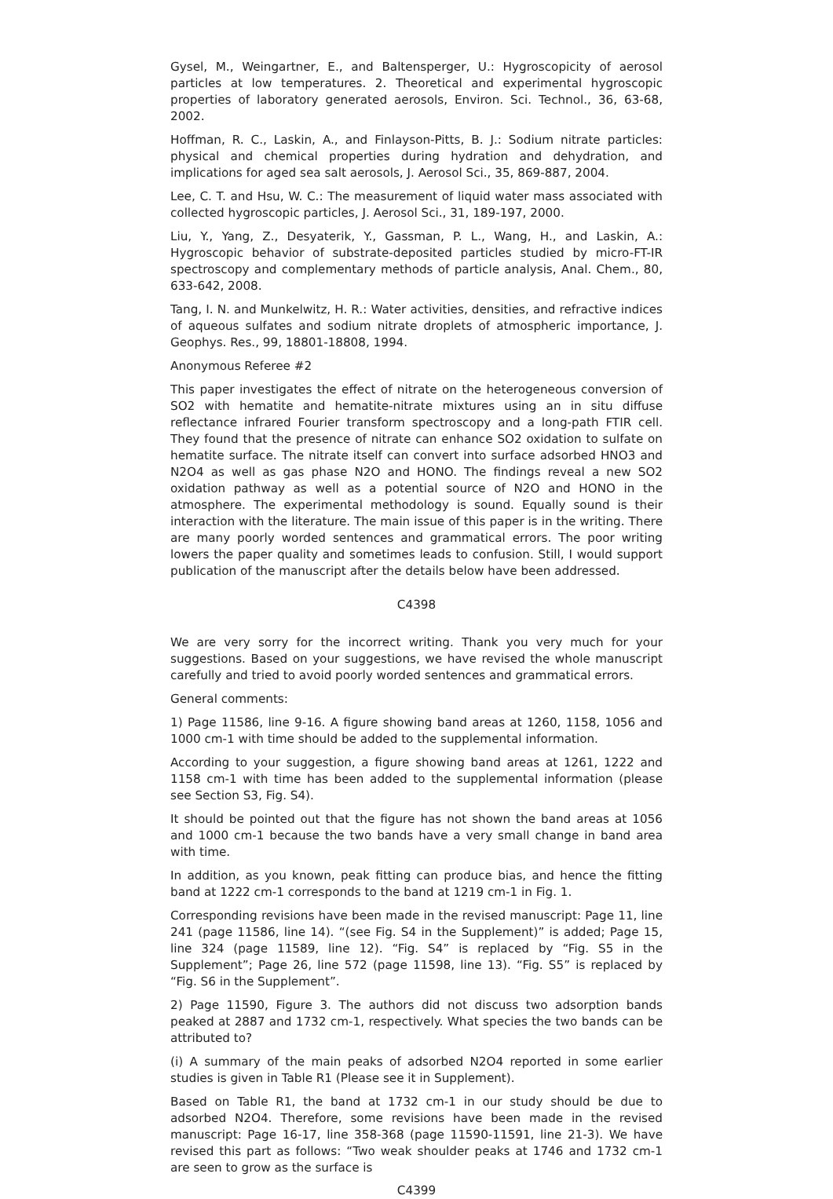Gysel, M., Weingartner, E., and Baltensperger, U.: Hygroscopicity of aerosol particles at low temperatures. 2. Theoretical and experimental hygroscopic properties of laboratory generated aerosols, Environ. Sci. Technol., 36, 63-68, 2002.
Hoffman, R. C., Laskin, A., and Finlayson-Pitts, B. J.: Sodium nitrate particles: physical and chemical properties during hydration and dehydration, and implications for aged sea salt aerosols, J. Aerosol Sci., 35, 869-887, 2004.
Lee, C. T. and Hsu, W. C.: The measurement of liquid water mass associated with collected hygroscopic particles, J. Aerosol Sci., 31, 189-197, 2000.
Liu, Y., Yang, Z., Desyaterik, Y., Gassman, P. L., Wang, H., and Laskin, A.: Hygroscopic behavior of substrate-deposited particles studied by micro-FT-IR spectroscopy and complementary methods of particle analysis, Anal. Chem., 80, 633-642, 2008.
Tang, I. N. and Munkelwitz, H. R.: Water activities, densities, and refractive indices of aqueous sulfates and sodium nitrate droplets of atmospheric importance, J. Geophys. Res., 99, 18801-18808, 1994.
Anonymous Referee #2
This paper investigates the effect of nitrate on the heterogeneous conversion of SO2 with hematite and hematite-nitrate mixtures using an in situ diffuse reflectance infrared Fourier transform spectroscopy and a long-path FTIR cell. They found that the presence of nitrate can enhance SO2 oxidation to sulfate on hematite surface. The nitrate itself can convert into surface adsorbed HNO3 and N2O4 as well as gas phase N2O and HONO. The findings reveal a new SO2 oxidation pathway as well as a potential source of N2O and HONO in the atmosphere. The experimental methodology is sound. Equally sound is their interaction with the literature. The main issue of this paper is in the writing. There are many poorly worded sentences and grammatical errors. The poor writing lowers the paper quality and sometimes leads to confusion. Still, I would support publication of the manuscript after the details below have been addressed.
C4398
We are very sorry for the incorrect writing. Thank you very much for your suggestions. Based on your suggestions, we have revised the whole manuscript carefully and tried to avoid poorly worded sentences and grammatical errors.
General comments:
1) Page 11586, line 9-16. A figure showing band areas at 1260, 1158, 1056 and 1000 cm-1 with time should be added to the supplemental information.
According to your suggestion, a figure showing band areas at 1261, 1222 and 1158 cm-1 with time has been added to the supplemental information (please see Section S3, Fig. S4).
It should be pointed out that the figure has not shown the band areas at 1056 and 1000 cm-1 because the two bands have a very small change in band area with time.
In addition, as you known, peak fitting can produce bias, and hence the fitting band at 1222 cm-1 corresponds to the band at 1219 cm-1 in Fig. 1.
Corresponding revisions have been made in the revised manuscript: Page 11, line 241 (page 11586, line 14). “(see Fig. S4 in the Supplement)” is added; Page 15, line 324 (page 11589, line 12). “Fig. S4” is replaced by “Fig. S5 in the Supplement”; Page 26, line 572 (page 11598, line 13). “Fig. S5” is replaced by “Fig. S6 in the Supplement”.
2) Page 11590, Figure 3. The authors did not discuss two adsorption bands peaked at 2887 and 1732 cm-1, respectively. What species the two bands can be attributed to?
(i) A summary of the main peaks of adsorbed N2O4 reported in some earlier studies is given in Table R1 (Please see it in Supplement).
Based on Table R1, the band at 1732 cm-1 in our study should be due to adsorbed N2O4. Therefore, some revisions have been made in the revised manuscript: Page 16-17, line 358-368 (page 11590-11591, line 21-3). We have revised this part as follows: “Two weak shoulder peaks at 1746 and 1732 cm-1 are seen to grow as the surface is
C4399